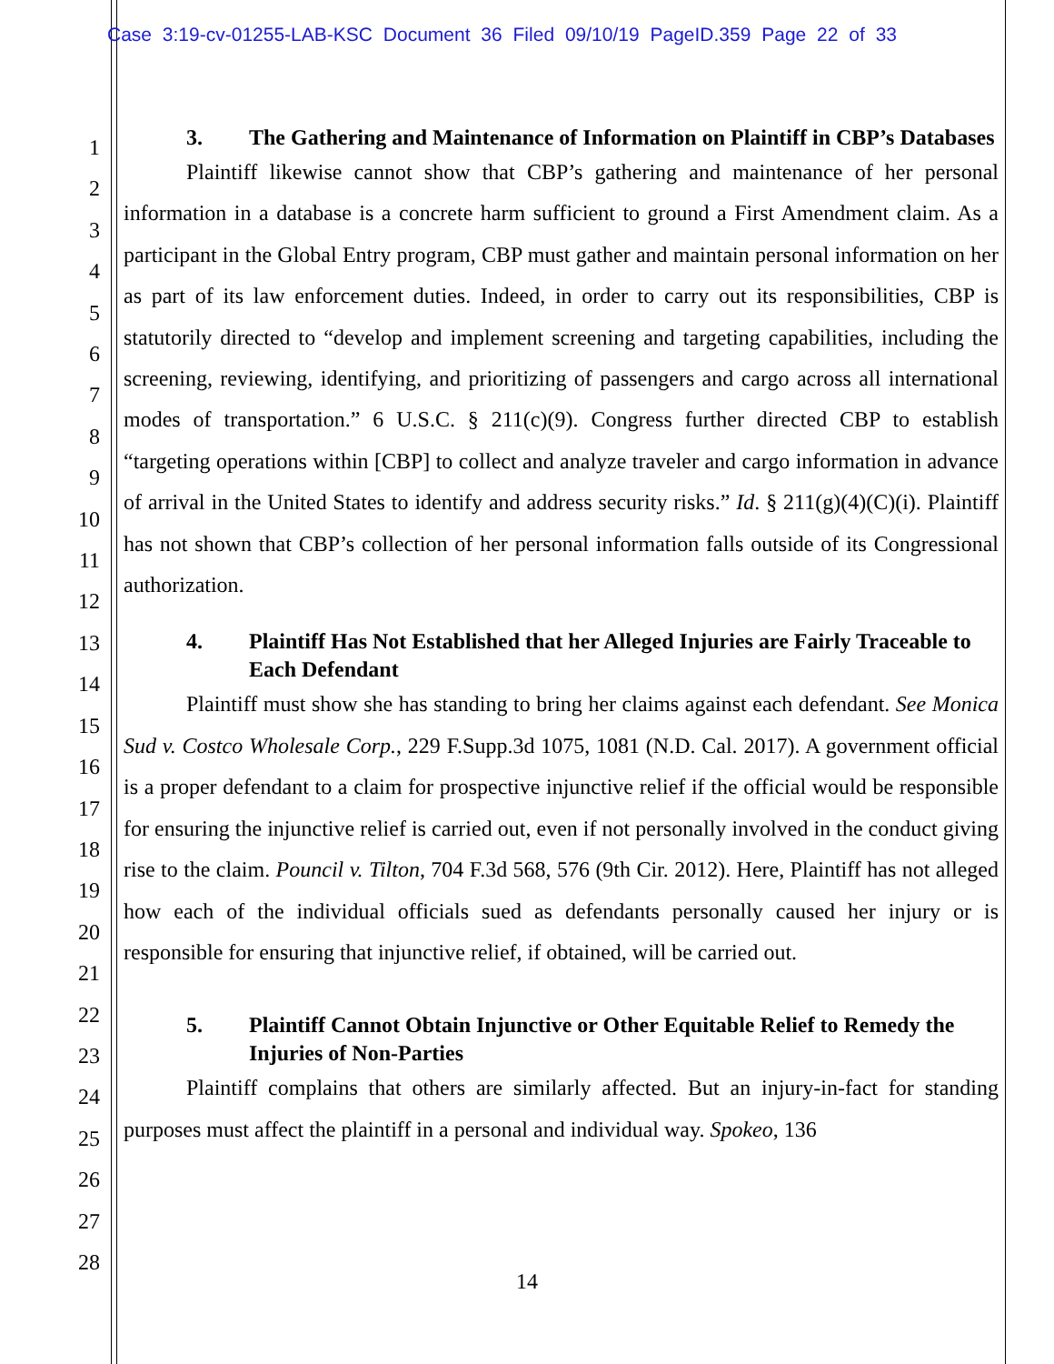Case 3:19-cv-01255-LAB-KSC Document 36 Filed 09/10/19 PageID.359 Page 22 of 33
1
2
3
4
5
6
7
8
9
10
11
12
13
14
15
16
17
18
19
20
21
22
23
24
25
26
27
28
3. The Gathering and Maintenance of Information on Plaintiff in CBP’s Databases
Plaintiff likewise cannot show that CBP’s gathering and maintenance of her personal information in a database is a concrete harm sufficient to ground a First Amendment claim. As a participant in the Global Entry program, CBP must gather and maintain personal information on her as part of its law enforcement duties. Indeed, in order to carry out its responsibilities, CBP is statutorily directed to “develop and implement screening and targeting capabilities, including the screening, reviewing, identifying, and prioritizing of passengers and cargo across all international modes of transportation.” 6 U.S.C. § 211(c)(9). Congress further directed CBP to establish “targeting operations within [CBP] to collect and analyze traveler and cargo information in advance of arrival in the United States to identify and address security risks.” Id. § 211(g)(4)(C)(i). Plaintiff has not shown that CBP’s collection of her personal information falls outside of its Congressional authorization.
4. Plaintiff Has Not Established that her Alleged Injuries are Fairly Traceable to Each Defendant
Plaintiff must show she has standing to bring her claims against each defendant. See Monica Sud v. Costco Wholesale Corp., 229 F.Supp.3d 1075, 1081 (N.D. Cal. 2017). A government official is a proper defendant to a claim for prospective injunctive relief if the official would be responsible for ensuring the injunctive relief is carried out, even if not personally involved in the conduct giving rise to the claim. Pouncil v. Tilton, 704 F.3d 568, 576 (9th Cir. 2012). Here, Plaintiff has not alleged how each of the individual officials sued as defendants personally caused her injury or is responsible for ensuring that injunctive relief, if obtained, will be carried out.
5. Plaintiff Cannot Obtain Injunctive or Other Equitable Relief to Remedy the Injuries of Non-Parties
Plaintiff complains that others are similarly affected. But an injury-in-fact for standing purposes must affect the plaintiff in a personal and individual way. Spokeo, 136
14